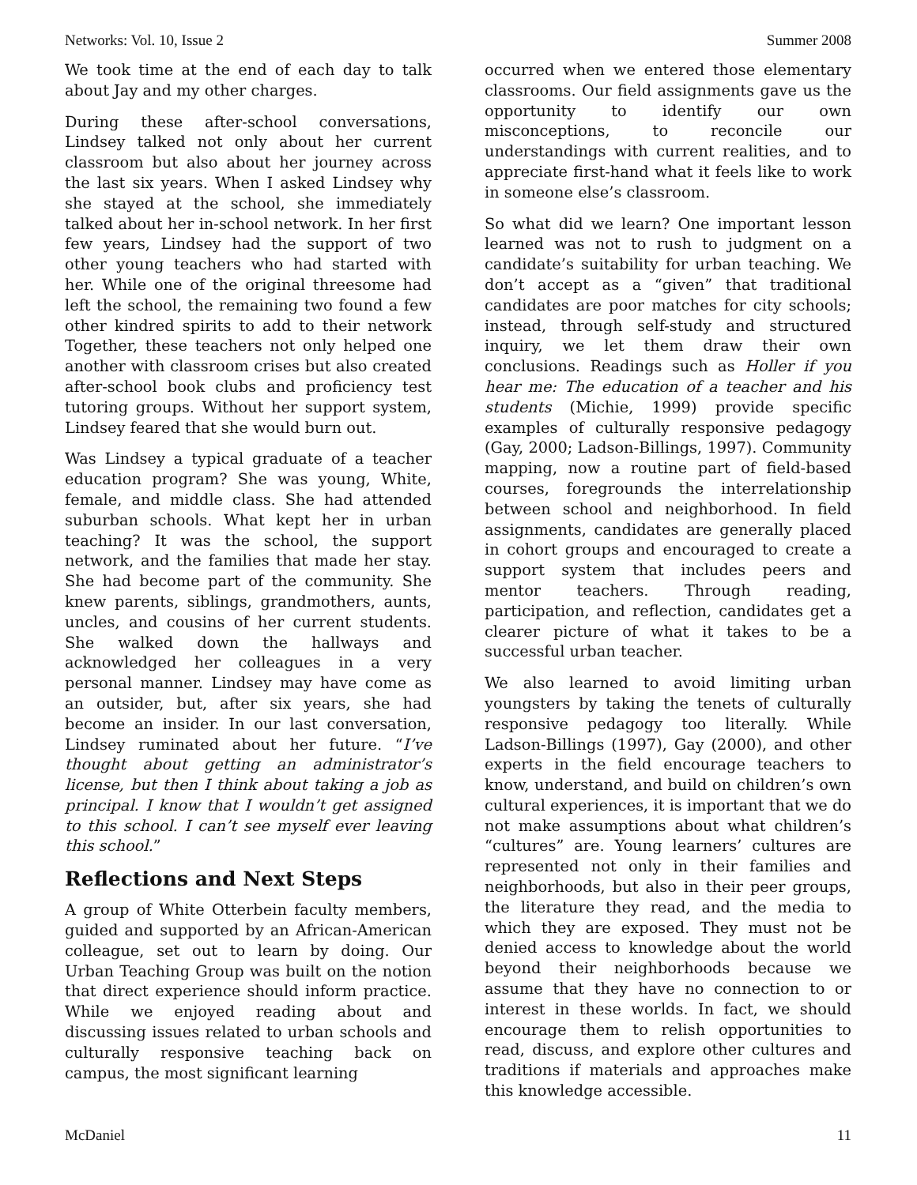Networks: Vol. 10, Issue 2 Summer 2008
We took time at the end of each day to talk about Jay and my other charges.
During these after-school conversations, Lindsey talked not only about her current classroom but also about her journey across the last six years. When I asked Lindsey why she stayed at the school, she immediately talked about her in-school network. In her first few years, Lindsey had the support of two other young teachers who had started with her. While one of the original threesome had left the school, the remaining two found a few other kindred spirits to add to their network Together, these teachers not only helped one another with classroom crises but also created after-school book clubs and proficiency test tutoring groups. Without her support system, Lindsey feared that she would burn out.
Was Lindsey a typical graduate of a teacher education program? She was young, White, female, and middle class. She had attended suburban schools. What kept her in urban teaching? It was the school, the support network, and the families that made her stay. She had become part of the community. She knew parents, siblings, grandmothers, aunts, uncles, and cousins of her current students. She walked down the hallways and acknowledged her colleagues in a very personal manner. Lindsey may have come as an outsider, but, after six years, she had become an insider. In our last conversation, Lindsey ruminated about her future. “I’ve thought about getting an administrator’s license, but then I think about taking a job as principal. I know that I wouldn’t get assigned to this school. I can’t see myself ever leaving this school.”
Reflections and Next Steps
A group of White Otterbein faculty members, guided and supported by an African-American colleague, set out to learn by doing. Our Urban Teaching Group was built on the notion that direct experience should inform practice. While we enjoyed reading about and discussing issues related to urban schools and culturally responsive teaching back on campus, the most significant learning
occurred when we entered those elementary classrooms. Our field assignments gave us the opportunity to identify our own misconceptions, to reconcile our understandings with current realities, and to appreciate first-hand what it feels like to work in someone else’s classroom.
So what did we learn? One important lesson learned was not to rush to judgment on a candidate’s suitability for urban teaching. We don’t accept as a “given” that traditional candidates are poor matches for city schools; instead, through self-study and structured inquiry, we let them draw their own conclusions. Readings such as Holler if you hear me: The education of a teacher and his students (Michie, 1999) provide specific examples of culturally responsive pedagogy (Gay, 2000; Ladson-Billings, 1997). Community mapping, now a routine part of field-based courses, foregrounds the interrelationship between school and neighborhood. In field assignments, candidates are generally placed in cohort groups and encouraged to create a support system that includes peers and mentor teachers. Through reading, participation, and reflection, candidates get a clearer picture of what it takes to be a successful urban teacher.
We also learned to avoid limiting urban youngsters by taking the tenets of culturally responsive pedagogy too literally. While Ladson-Billings (1997), Gay (2000), and other experts in the field encourage teachers to know, understand, and build on children’s own cultural experiences, it is important that we do not make assumptions about what children’s “cultures” are. Young learners’ cultures are represented not only in their families and neighborhoods, but also in their peer groups, the literature they read, and the media to which they are exposed. They must not be denied access to knowledge about the world beyond their neighborhoods because we assume that they have no connection to or interest in these worlds. In fact, we should encourage them to relish opportunities to read, discuss, and explore other cultures and traditions if materials and approaches make this knowledge accessible.
McDaniel 11